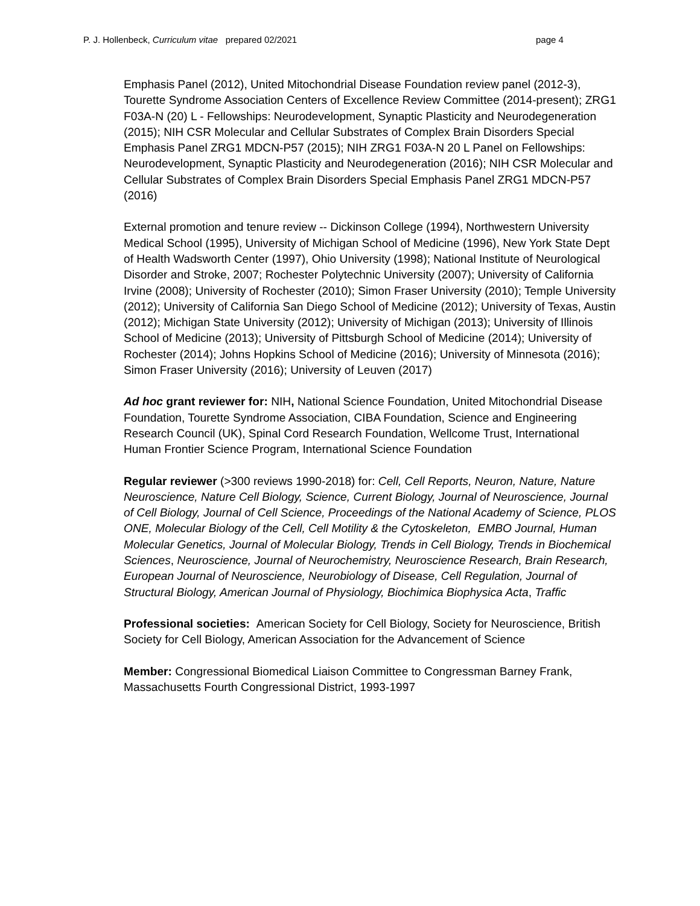P. J. Hollenbeck, Curriculum vitae prepared 02/2021 page 4
Emphasis Panel (2012), United Mitochondrial Disease Foundation review panel (2012-3), Tourette Syndrome Association Centers of Excellence Review Committee (2014-present); ZRG1 F03A-N (20) L - Fellowships: Neurodevelopment, Synaptic Plasticity and Neurodegeneration (2015); NIH CSR Molecular and Cellular Substrates of Complex Brain Disorders Special Emphasis Panel ZRG1 MDCN-P57 (2015); NIH ZRG1 F03A-N 20 L Panel on Fellowships: Neurodevelopment, Synaptic Plasticity and Neurodegeneration (2016); NIH CSR Molecular and Cellular Substrates of Complex Brain Disorders Special Emphasis Panel ZRG1 MDCN-P57 (2016)
External promotion and tenure review -- Dickinson College (1994), Northwestern University Medical School (1995), University of Michigan School of Medicine (1996), New York State Dept of Health Wadsworth Center (1997), Ohio University (1998); National Institute of Neurological Disorder and Stroke, 2007; Rochester Polytechnic University (2007); University of California Irvine (2008); University of Rochester (2010); Simon Fraser University (2010); Temple University (2012); University of California San Diego School of Medicine (2012); University of Texas, Austin (2012); Michigan State University (2012); University of Michigan (2013); University of Illinois School of Medicine (2013); University of Pittsburgh School of Medicine (2014); University of Rochester (2014); Johns Hopkins School of Medicine (2016); University of Minnesota (2016); Simon Fraser University (2016); University of Leuven (2017)
Ad hoc grant reviewer for: NIH, National Science Foundation, United Mitochondrial Disease Foundation, Tourette Syndrome Association, CIBA Foundation, Science and Engineering Research Council (UK), Spinal Cord Research Foundation, Wellcome Trust, International Human Frontier Science Program, International Science Foundation
Regular reviewer (>300 reviews 1990-2018) for: Cell, Cell Reports, Neuron, Nature, Nature Neuroscience, Nature Cell Biology, Science, Current Biology, Journal of Neuroscience, Journal of Cell Biology, Journal of Cell Science, Proceedings of the National Academy of Science, PLOS ONE, Molecular Biology of the Cell, Cell Motility & the Cytoskeleton, EMBO Journal, Human Molecular Genetics, Journal of Molecular Biology, Trends in Cell Biology, Trends in Biochemical Sciences, Neuroscience, Journal of Neurochemistry, Neuroscience Research, Brain Research, European Journal of Neuroscience, Neurobiology of Disease, Cell Regulation, Journal of Structural Biology, American Journal of Physiology, Biochimica Biophysica Acta, Traffic
Professional societies: American Society for Cell Biology, Society for Neuroscience, British Society for Cell Biology, American Association for the Advancement of Science
Member: Congressional Biomedical Liaison Committee to Congressman Barney Frank, Massachusetts Fourth Congressional District, 1993-1997